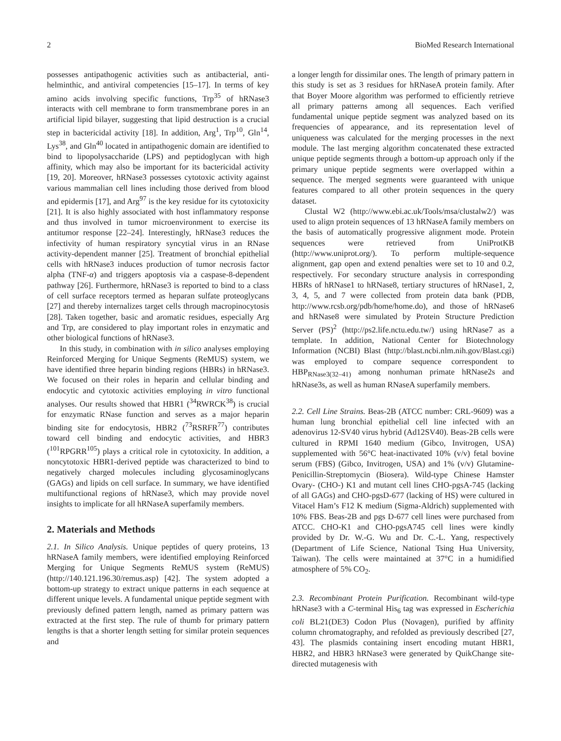2 BioMed Research International
possesses antipathogenic activities such as antibacterial, anti-helminthic, and antiviral competencies [15–17]. In terms of key amino acids involving specific functions, Trp<sup>35</sup> of hRNase3 interacts with cell membrane to form transmembrane pores in an artificial lipid bilayer, suggesting that lipid destruction is a crucial step in bactericidal activity [18]. In addition, Arg<sup>1</sup>, Trp<sup>10</sup>, Gln<sup>14</sup>, Lys<sup>38</sup>, and Gln<sup>40</sup> located in antipathogenic domain are identified to bind to lipopolysaccharide (LPS) and peptidoglycan with high affinity, which may also be important for its bactericidal activity [19, 20]. Moreover, hRNase3 possesses cytotoxic activity against various mammalian cell lines including those derived from blood and epidermis [17], and Arg<sup>97</sup> is the key residue for its cytotoxicity [21]. It is also highly associated with host inflammatory response and thus involved in tumor microenvironment to exercise its antitumor response [22–24]. Interestingly, hRNase3 reduces the infectivity of human respiratory syncytial virus in an RNase activity-dependent manner [25]. Treatment of bronchial epithelial cells with hRNase3 induces production of tumor necrosis factor alpha (TNF-α) and triggers apoptosis via a caspase-8-dependent pathway [26]. Furthermore, hRNase3 is reported to bind to a class of cell surface receptors termed as heparan sulfate proteoglycans [27] and thereby internalizes target cells through macropinocytosis [28]. Taken together, basic and aromatic residues, especially Arg and Trp, are considered to play important roles in enzymatic and other biological functions of hRNase3.
In this study, in combination with in silico analyses employing Reinforced Merging for Unique Segments (ReMUS) system, we have identified three heparin binding regions (HBRs) in hRNase3. We focused on their roles in heparin and cellular binding and endocytic and cytotoxic activities employing in vitro functional analyses. Our results showed that HBR1 (<sup>34</sup>RWRCK<sup>38</sup>) is crucial for enzymatic RNase function and serves as a major heparin binding site for endocytosis, HBR2 (<sup>73</sup>RSRFR<sup>77</sup>) contributes toward cell binding and endocytic activities, and HBR3 (<sup>101</sup>RPGRR<sup>105</sup>) plays a critical role in cytotoxicity. In addition, a noncytotoxic HBR1-derived peptide was characterized to bind to negatively charged molecules including glycosaminoglycans (GAGs) and lipids on cell surface. In summary, we have identified multifunctional regions of hRNase3, which may provide novel insights to implicate for all hRNaseA superfamily members.
2. Materials and Methods
2.1. In Silico Analysis. Unique peptides of query proteins, 13 hRNaseA family members, were identified employing Reinforced Merging for Unique Segments ReMUS system (ReMUS) (http://140.121.196.30/remus.asp) [42]. The system adopted a bottom-up strategy to extract unique patterns in each sequence at different unique levels. A fundamental unique peptide segment with previously defined pattern length, named as primary pattern was extracted at the first step. The rule of thumb for primary pattern lengths is that a shorter length setting for similar protein sequences and
a longer length for dissimilar ones. The length of primary pattern in this study is set as 3 residues for hRNaseA protein family. After that Boyer Moore algorithm was performed to efficiently retrieve all primary patterns among all sequences. Each verified fundamental unique peptide segment was analyzed based on its frequencies of appearance, and its representation level of uniqueness was calculated for the merging processes in the next module. The last merging algorithm concatenated these extracted unique peptide segments through a bottom-up approach only if the primary unique peptide segments were overlapped within a sequence. The merged segments were guaranteed with unique features compared to all other protein sequences in the query dataset.
Clustal W2 (http://www.ebi.ac.uk/Tools/msa/clustalw2/) was used to align protein sequences of 13 hRNaseA family members on the basis of automatically progressive alignment mode. Protein sequences were retrieved from UniProtKB (http://www.uniprot.org/). To perform multiple-sequence alignment, gap open and extend penalties were set to 10 and 0.2, respectively. For secondary structure analysis in corresponding HBRs of hRNase1 to hRNase8, tertiary structures of hRNase1, 2, 3, 4, 5, and 7 were collected from protein data bank (PDB, http://www.rcsb.org/pdb/home/home.do), and those of hRNase6 and hRNase8 were simulated by Protein Structure Prediction Server (PS)<sup>2</sup> (http://ps2.life.nctu.edu.tw/) using hRNase7 as a template. In addition, National Center for Biotechnology Information (NCBI) Blast (http://blast.ncbi.nlm.nih.gov/Blast.cgi) was employed to compare sequence correspondent to HBP<sub>RNase3(32–41)</sub> among nonhuman primate hRNase2s and hRNase3s, as well as human RNaseA superfamily members.
2.2. Cell Line Strains. Beas-2B (ATCC number: CRL-9609) was a human lung bronchial epithelial cell line infected with an adenovirus 12-SV40 virus hybrid (Ad12SV40). Beas-2B cells were cultured in RPMI 1640 medium (Gibco, Invitrogen, USA) supplemented with 56°C heat-inactivated 10% (v/v) fetal bovine serum (FBS) (Gibco, Invitrogen, USA) and 1% (v/v) Glutamine-Penicillin-Streptomycin (Biosera). Wild-type Chinese Hamster Ovary- (CHO-) K1 and mutant cell lines CHO-pgsA-745 (lacking of all GAGs) and CHO-pgsD-677 (lacking of HS) were cultured in Vitacel Ham’s F12 K medium (Sigma-Aldrich) supplemented with 10% FBS. Beas-2B and pgs D-677 cell lines were purchased from ATCC. CHO-K1 and CHO-pgsA745 cell lines were kindly provided by Dr. W.-G. Wu and Dr. C.-L. Yang, respectively (Department of Life Science, National Tsing Hua University, Taiwan). The cells were maintained at 37°C in a humidified atmosphere of 5% CO<sub>2</sub>.
2.3. Recombinant Protein Purification. Recombinant wild-type hRNase3 with a C-terminal His<sub>6</sub> tag was expressed in Escherichia coli BL21(DE3) Codon Plus (Novagen), purified by affinity column chromatography, and refolded as previously described [27, 43]. The plasmids containing insert encoding mutant HBR1, HBR2, and HBR3 hRNase3 were generated by QuikChange site-directed mutagenesis with